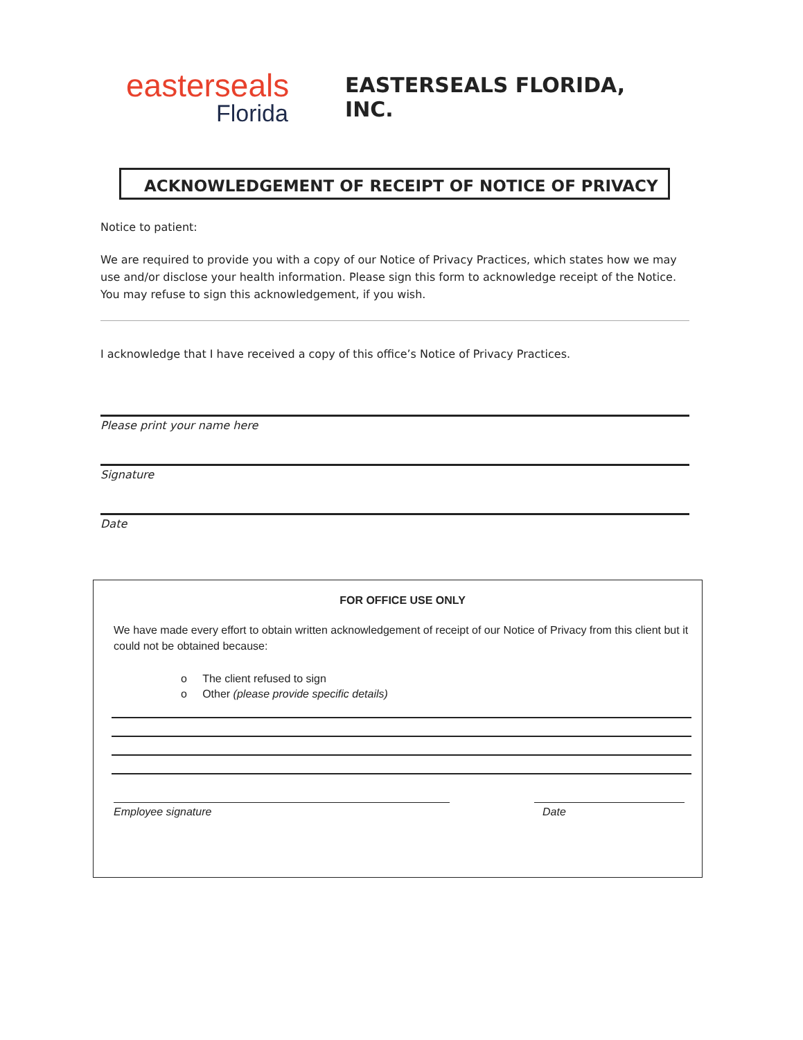easterseals
Florida
EASTERSEALS FLORIDA, INC.
ACKNOWLEDGEMENT OF RECEIPT OF NOTICE OF PRIVACY
Notice to patient:
We are required to provide you with a copy of our Notice of Privacy Practices, which states how we may use and/or disclose your health information. Please sign this form to acknowledge receipt of the Notice. You may refuse to sign this acknowledgement, if you wish.
I acknowledge that I have received a copy of this office’s Notice of Privacy Practices.
Please print your name here
Signature
Date
FOR OFFICE USE ONLY
We have made every effort to obtain written acknowledgement of receipt of our Notice of Privacy from this client but it could not be obtained because:
o The client refused to sign
o Other (please provide specific details)
Employee signature Date